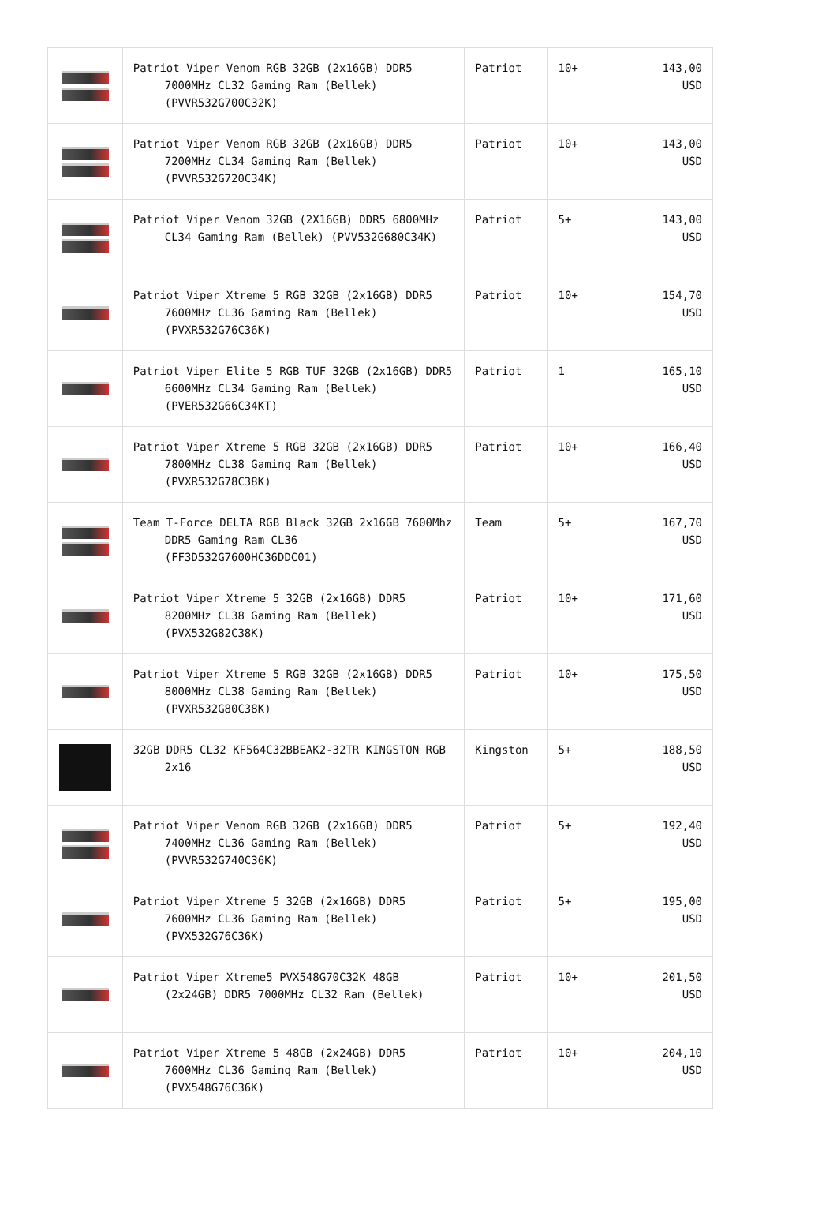| | Patriot Viper Venom RGB 32GB (2x16GB) DDR5 7000MHz CL32 Gaming Ram (Bellek) (PVVR532G700C32K) | Patriot | 10+ | 143,00 USD |
| | Patriot Viper Venom RGB 32GB (2x16GB) DDR5 7200MHz CL34 Gaming Ram (Bellek) (PVVR532G720C34K) | Patriot | 10+ | 143,00 USD |
| | Patriot Viper Venom 32GB (2X16GB) DDR5 6800MHz CL34 Gaming Ram (Bellek) (PVV532G680C34K) | Patriot | 5+ | 143,00 USD |
| | Patriot Viper Xtreme 5 RGB 32GB (2x16GB) DDR5 7600MHz CL36 Gaming Ram (Bellek) (PVXR532G76C36K) | Patriot | 10+ | 154,70 USD |
| | Patriot Viper Elite 5 RGB TUF 32GB (2x16GB) DDR5 6600MHz CL34 Gaming Ram (Bellek) (PVER532G66C34KT) | Patriot | 1 | 165,10 USD |
| | Patriot Viper Xtreme 5 RGB 32GB (2x16GB) DDR5 7800MHz CL38 Gaming Ram (Bellek) (PVXR532G78C38K) | Patriot | 10+ | 166,40 USD |
| | Team T-Force DELTA RGB Black 32GB 2x16GB 7600Mhz DDR5 Gaming Ram CL36 (FF3D532G7600HC36DDC01) | Team | 5+ | 167,70 USD |
| | Patriot Viper Xtreme 5 32GB (2x16GB) DDR5 8200MHz CL38 Gaming Ram (Bellek) (PVX532G82C38K) | Patriot | 10+ | 171,60 USD |
| | Patriot Viper Xtreme 5 RGB 32GB (2x16GB) DDR5 8000MHz CL38 Gaming Ram (Bellek) (PVXR532G80C38K) | Patriot | 10+ | 175,50 USD |
| | 32GB DDR5 CL32 KF564C32BBEAK2-32TR KINGSTON RGB 2x16 | Kingston | 5+ | 188,50 USD |
| | Patriot Viper Venom RGB 32GB (2x16GB) DDR5 7400MHz CL36 Gaming Ram (Bellek) (PVVR532G740C36K) | Patriot | 5+ | 192,40 USD |
| | Patriot Viper Xtreme 5 32GB (2x16GB) DDR5 7600MHz CL36 Gaming Ram (Bellek) (PVX532G76C36K) | Patriot | 5+ | 195,00 USD |
| | Patriot Viper Xtreme5 PVX548G70C32K 48GB (2x24GB) DDR5 7000MHz CL32 Ram (Bellek) | Patriot | 10+ | 201,50 USD |
| | Patriot Viper Xtreme 5 48GB (2x24GB) DDR5 7600MHz CL36 Gaming Ram (Bellek) (PVX548G76C36K) | Patriot | 10+ | 204,10 USD |